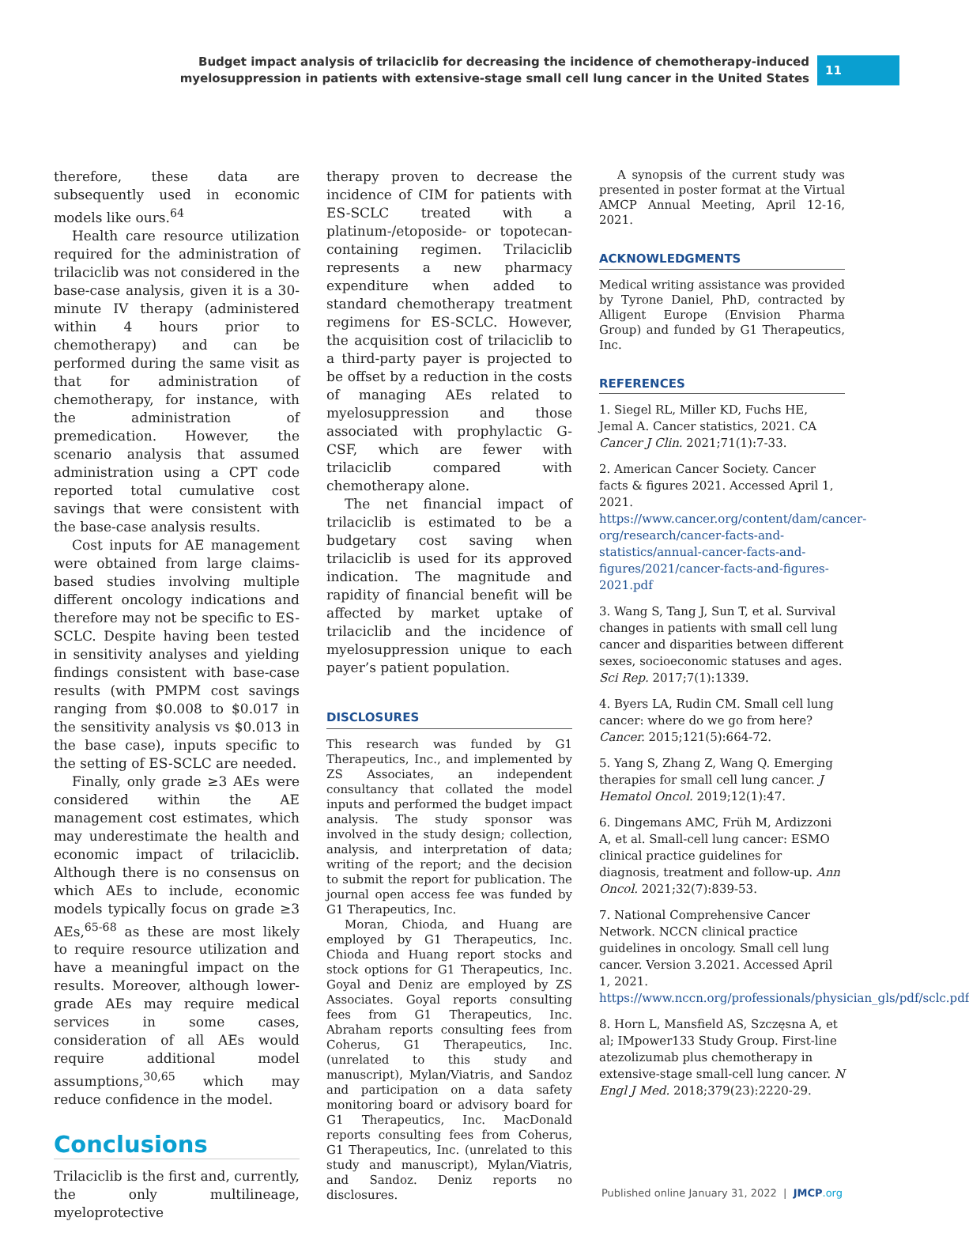Budget impact analysis of trilaciclib for decreasing the incidence of chemotherapy-induced
myelosuppression in patients with extensive-stage small cell lung cancer in the United States
11
therefore, these data are subsequently used in economic models like ours.<sup>64</sup>
Health care resource utilization required for the administration of trilaciclib was not considered in the base-case analysis, given it is a 30-minute IV therapy (administered within 4 hours prior to chemotherapy) and can be performed during the same visit as that for administration of chemotherapy, for instance, with the administration of premedication. However, the scenario analysis that assumed administration using a CPT code reported total cumulative cost savings that were consistent with the base-case analysis results.
Cost inputs for AE management were obtained from large claims-based studies involving multiple different oncology indications and therefore may not be specific to ES-SCLC. Despite having been tested in sensitivity analyses and yielding findings consistent with base-case results (with PMPM cost savings ranging from $0.008 to $0.017 in the sensitivity analysis vs $0.013 in the base case), inputs specific to the setting of ES-SCLC are needed.
Finally, only grade ≥3 AEs were considered within the AE management cost estimates, which may underestimate the health and economic impact of trilaciclib. Although there is no consensus on which AEs to include, economic models typically focus on grade ≥3 AEs,<sup>65-68</sup> as these are most likely to require resource utilization and have a meaningful impact on the results. Moreover, although lower-grade AEs may require medical services in some cases, consideration of all AEs would require additional model assumptions,<sup>30,65</sup> which may reduce confidence in the model.
Conclusions
Trilaciclib is the first and, currently, the only multilineage, myeloprotective
therapy proven to decrease the incidence of CIM for patients with ES-SCLC treated with a platinum-/etoposide- or topotecan-containing regimen. Trilaciclib represents a new pharmacy expenditure when added to standard chemotherapy treatment regimens for ES-SCLC. However, the acquisition cost of trilaciclib to a third-party payer is projected to be offset by a reduction in the costs of managing AEs related to myelosuppression and those associated with prophylactic G-CSF, which are fewer with trilaciclib compared with chemotherapy alone.
The net financial impact of trilaciclib is estimated to be a budgetary cost saving when trilaciclib is used for its approved indication. The magnitude and rapidity of financial benefit will be affected by market uptake of trilaciclib and the incidence of myelosuppression unique to each payer’s patient population.
DISCLOSURES
This research was funded by G1 Therapeutics, Inc., and implemented by ZS Associates, an independent consultancy that collated the model inputs and performed the budget impact analysis. The study sponsor was involved in the study design; collection, analysis, and interpretation of data; writing of the report; and the decision to submit the report for publication. The journal open access fee was funded by G1 Therapeutics, Inc.
Moran, Chioda, and Huang are employed by G1 Therapeutics, Inc. Chioda and Huang report stocks and stock options for G1 Therapeutics, Inc. Goyal and Deniz are employed by ZS Associates. Goyal reports consulting fees from G1 Therapeutics, Inc. Abraham reports consulting fees from Coherus, G1 Therapeutics, Inc. (unrelated to this study and manuscript), Mylan/Viatris, and Sandoz and participation on a data safety monitoring board or advisory board for G1 Therapeutics, Inc. MacDonald reports consulting fees from Coherus, G1 Therapeutics, Inc. (unrelated to this study and manuscript), Mylan/Viatris, and Sandoz. Deniz reports no disclosures.
A synopsis of the current study was presented in poster format at the Virtual AMCP Annual Meeting, April 12-16, 2021.
ACKNOWLEDGMENTS
Medical writing assistance was provided by Tyrone Daniel, PhD, contracted by Alligent Europe (Envision Pharma Group) and funded by G1 Therapeutics, Inc.
REFERENCES
1. Siegel RL, Miller KD, Fuchs HE, Jemal A. Cancer statistics, 2021. CA Cancer J Clin. 2021;71(1):7-33.
2. American Cancer Society. Cancer facts & figures 2021. Accessed April 1, 2021. https://www.cancer.org/content/dam/cancer-org/research/cancer-facts-and-statistics/annual-cancer-facts-and-figures/2021/cancer-facts-and-figures-2021.pdf
3. Wang S, Tang J, Sun T, et al. Survival changes in patients with small cell lung cancer and disparities between different sexes, socioeconomic statuses and ages. Sci Rep. 2017;7(1):1339.
4. Byers LA, Rudin CM. Small cell lung cancer: where do we go from here? Cancer. 2015;121(5):664-72.
5. Yang S, Zhang Z, Wang Q. Emerging therapies for small cell lung cancer. J Hematol Oncol. 2019;12(1):47.
6. Dingemans AMC, Früh M, Ardizzoni A, et al. Small-cell lung cancer: ESMO clinical practice guidelines for diagnosis, treatment and follow-up. Ann Oncol. 2021;32(7):839-53.
7. National Comprehensive Cancer Network. NCCN clinical practice guidelines in oncology. Small cell lung cancer. Version 3.2021. Accessed April 1, 2021. https://www.nccn.org/professionals/physician_gls/pdf/sclc.pdf
8. Horn L, Mansfield AS, Szczęsna A, et al; IMpower133 Study Group. First-line atezolizumab plus chemotherapy in extensive-stage small-cell lung cancer. N Engl J Med. 2018;379(23):2220-29.
Published online January 31, 2022 | JMCP.org